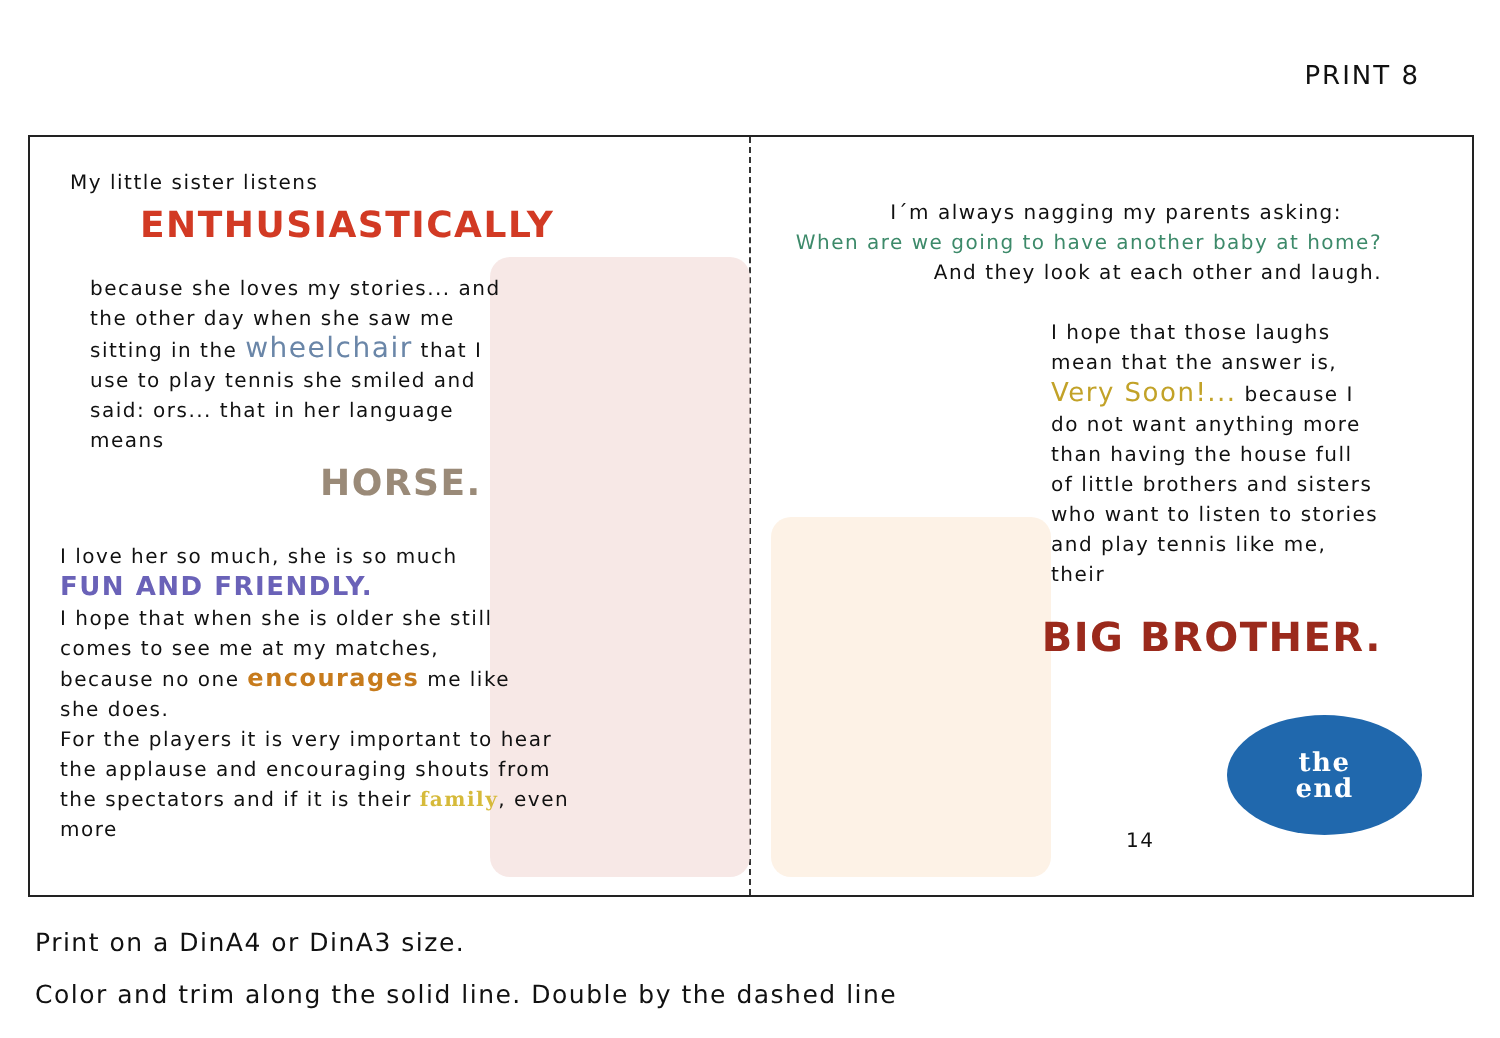PRINT 8
My little sister listens
ENTHUSIASTICALLY
because she loves my stories... and the other day when she saw me sitting in the wheelchair that I use to play tennis she smiled and said: ors... that in her language means
HORSE.
I love her so much, she is so much FUN AND FRIENDLY.
I hope that when she is older she still comes to see me at my matches, because no one encourages me like she does.
For the players it is very important to hear the applause and encouraging shouts from the spectators and if it is their family, even more
I´m always nagging my parents asking:
When are we going to have another baby at home?
And they look at each other and laugh.
I hope that those laughs mean that the answer is, Very Soon!... because I do not want anything more than having the house full of little brothers and sisters who want to listen to stories and play tennis like me, their
BIG BROTHER.
the
end
14
Print on a DinA4 or DinA3 size.
Color and trim along the solid line. Double by the dashed line